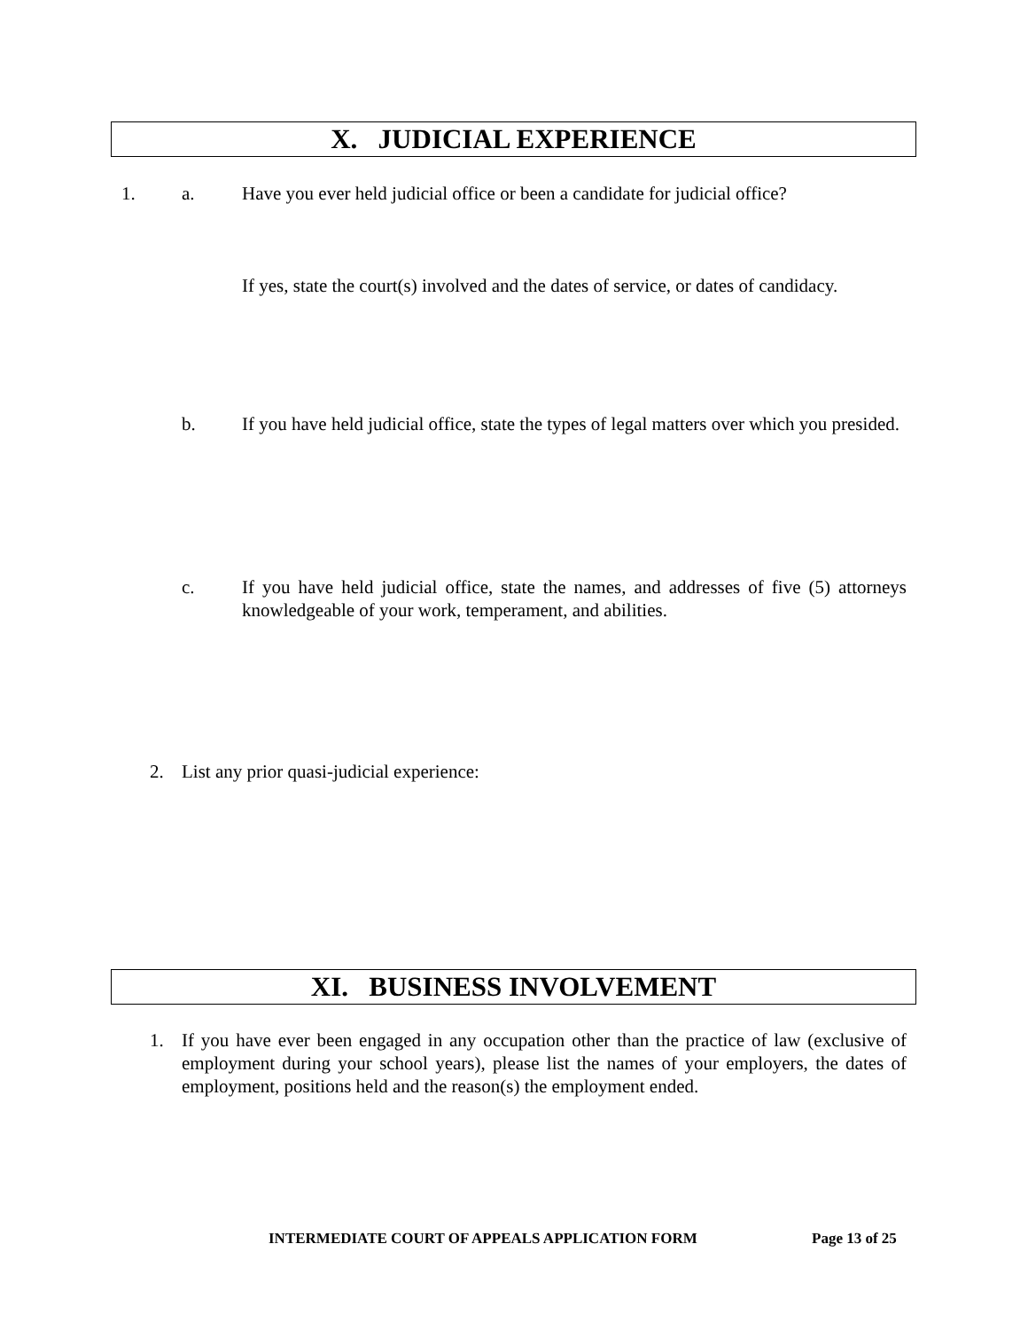X. JUDICIAL EXPERIENCE
1. a. Have you ever held judicial office or been a candidate for judicial office?
If yes, state the court(s) involved and the dates of service, or dates of candidacy.
b. If you have held judicial office, state the types of legal matters over which you presided.
c. If you have held judicial office, state the names, and addresses of five (5) attorneys knowledgeable of your work, temperament, and abilities.
2. List any prior quasi-judicial experience:
XI. BUSINESS INVOLVEMENT
1. If you have ever been engaged in any occupation other than the practice of law (exclusive of employment during your school years), please list the names of your employers, the dates of employment, positions held and the reason(s) the employment ended.
INTERMEDIATE COURT OF APPEALS APPLICATION FORM Page 13 of 25